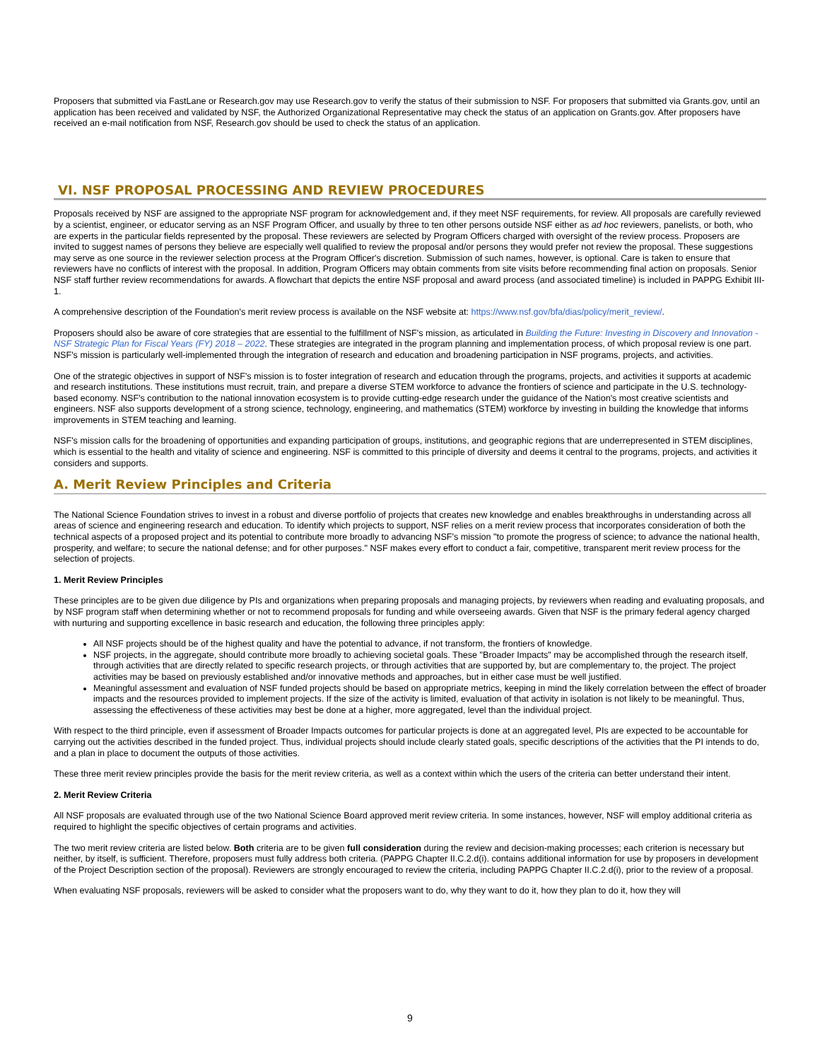Proposers that submitted via FastLane or Research.gov may use Research.gov to verify the status of their submission to NSF. For proposers that submitted via Grants.gov, until an application has been received and validated by NSF, the Authorized Organizational Representative may check the status of an application on Grants.gov. After proposers have received an e-mail notification from NSF, Research.gov should be used to check the status of an application.
VI. NSF PROPOSAL PROCESSING AND REVIEW PROCEDURES
Proposals received by NSF are assigned to the appropriate NSF program for acknowledgement and, if they meet NSF requirements, for review. All proposals are carefully reviewed by a scientist, engineer, or educator serving as an NSF Program Officer, and usually by three to ten other persons outside NSF either as ad hoc reviewers, panelists, or both, who are experts in the particular fields represented by the proposal. These reviewers are selected by Program Officers charged with oversight of the review process. Proposers are invited to suggest names of persons they believe are especially well qualified to review the proposal and/or persons they would prefer not review the proposal. These suggestions may serve as one source in the reviewer selection process at the Program Officer's discretion. Submission of such names, however, is optional. Care is taken to ensure that reviewers have no conflicts of interest with the proposal. In addition, Program Officers may obtain comments from site visits before recommending final action on proposals. Senior NSF staff further review recommendations for awards. A flowchart that depicts the entire NSF proposal and award process (and associated timeline) is included in PAPPG Exhibit III-1.
A comprehensive description of the Foundation's merit review process is available on the NSF website at: https://www.nsf.gov/bfa/dias/policy/merit_review/.
Proposers should also be aware of core strategies that are essential to the fulfillment of NSF's mission, as articulated in Building the Future: Investing in Discovery and Innovation - NSF Strategic Plan for Fiscal Years (FY) 2018 – 2022. These strategies are integrated in the program planning and implementation process, of which proposal review is one part. NSF's mission is particularly well-implemented through the integration of research and education and broadening participation in NSF programs, projects, and activities.
One of the strategic objectives in support of NSF's mission is to foster integration of research and education through the programs, projects, and activities it supports at academic and research institutions. These institutions must recruit, train, and prepare a diverse STEM workforce to advance the frontiers of science and participate in the U.S. technology-based economy. NSF's contribution to the national innovation ecosystem is to provide cutting-edge research under the guidance of the Nation's most creative scientists and engineers. NSF also supports development of a strong science, technology, engineering, and mathematics (STEM) workforce by investing in building the knowledge that informs improvements in STEM teaching and learning.
NSF's mission calls for the broadening of opportunities and expanding participation of groups, institutions, and geographic regions that are underrepresented in STEM disciplines, which is essential to the health and vitality of science and engineering. NSF is committed to this principle of diversity and deems it central to the programs, projects, and activities it considers and supports.
A. Merit Review Principles and Criteria
The National Science Foundation strives to invest in a robust and diverse portfolio of projects that creates new knowledge and enables breakthroughs in understanding across all areas of science and engineering research and education. To identify which projects to support, NSF relies on a merit review process that incorporates consideration of both the technical aspects of a proposed project and its potential to contribute more broadly to advancing NSF's mission "to promote the progress of science; to advance the national health, prosperity, and welfare; to secure the national defense; and for other purposes." NSF makes every effort to conduct a fair, competitive, transparent merit review process for the selection of projects.
1. Merit Review Principles
These principles are to be given due diligence by PIs and organizations when preparing proposals and managing projects, by reviewers when reading and evaluating proposals, and by NSF program staff when determining whether or not to recommend proposals for funding and while overseeing awards. Given that NSF is the primary federal agency charged with nurturing and supporting excellence in basic research and education, the following three principles apply:
All NSF projects should be of the highest quality and have the potential to advance, if not transform, the frontiers of knowledge.
NSF projects, in the aggregate, should contribute more broadly to achieving societal goals. These "Broader Impacts" may be accomplished through the research itself, through activities that are directly related to specific research projects, or through activities that are supported by, but are complementary to, the project. The project activities may be based on previously established and/or innovative methods and approaches, but in either case must be well justified.
Meaningful assessment and evaluation of NSF funded projects should be based on appropriate metrics, keeping in mind the likely correlation between the effect of broader impacts and the resources provided to implement projects. If the size of the activity is limited, evaluation of that activity in isolation is not likely to be meaningful. Thus, assessing the effectiveness of these activities may best be done at a higher, more aggregated, level than the individual project.
With respect to the third principle, even if assessment of Broader Impacts outcomes for particular projects is done at an aggregated level, PIs are expected to be accountable for carrying out the activities described in the funded project. Thus, individual projects should include clearly stated goals, specific descriptions of the activities that the PI intends to do, and a plan in place to document the outputs of those activities.
These three merit review principles provide the basis for the merit review criteria, as well as a context within which the users of the criteria can better understand their intent.
2. Merit Review Criteria
All NSF proposals are evaluated through use of the two National Science Board approved merit review criteria. In some instances, however, NSF will employ additional criteria as required to highlight the specific objectives of certain programs and activities.
The two merit review criteria are listed below. Both criteria are to be given full consideration during the review and decision-making processes; each criterion is necessary but neither, by itself, is sufficient. Therefore, proposers must fully address both criteria. (PAPPG Chapter II.C.2.d(i). contains additional information for use by proposers in development of the Project Description section of the proposal). Reviewers are strongly encouraged to review the criteria, including PAPPG Chapter II.C.2.d(i), prior to the review of a proposal.
When evaluating NSF proposals, reviewers will be asked to consider what the proposers want to do, why they want to do it, how they plan to do it, how they will
9